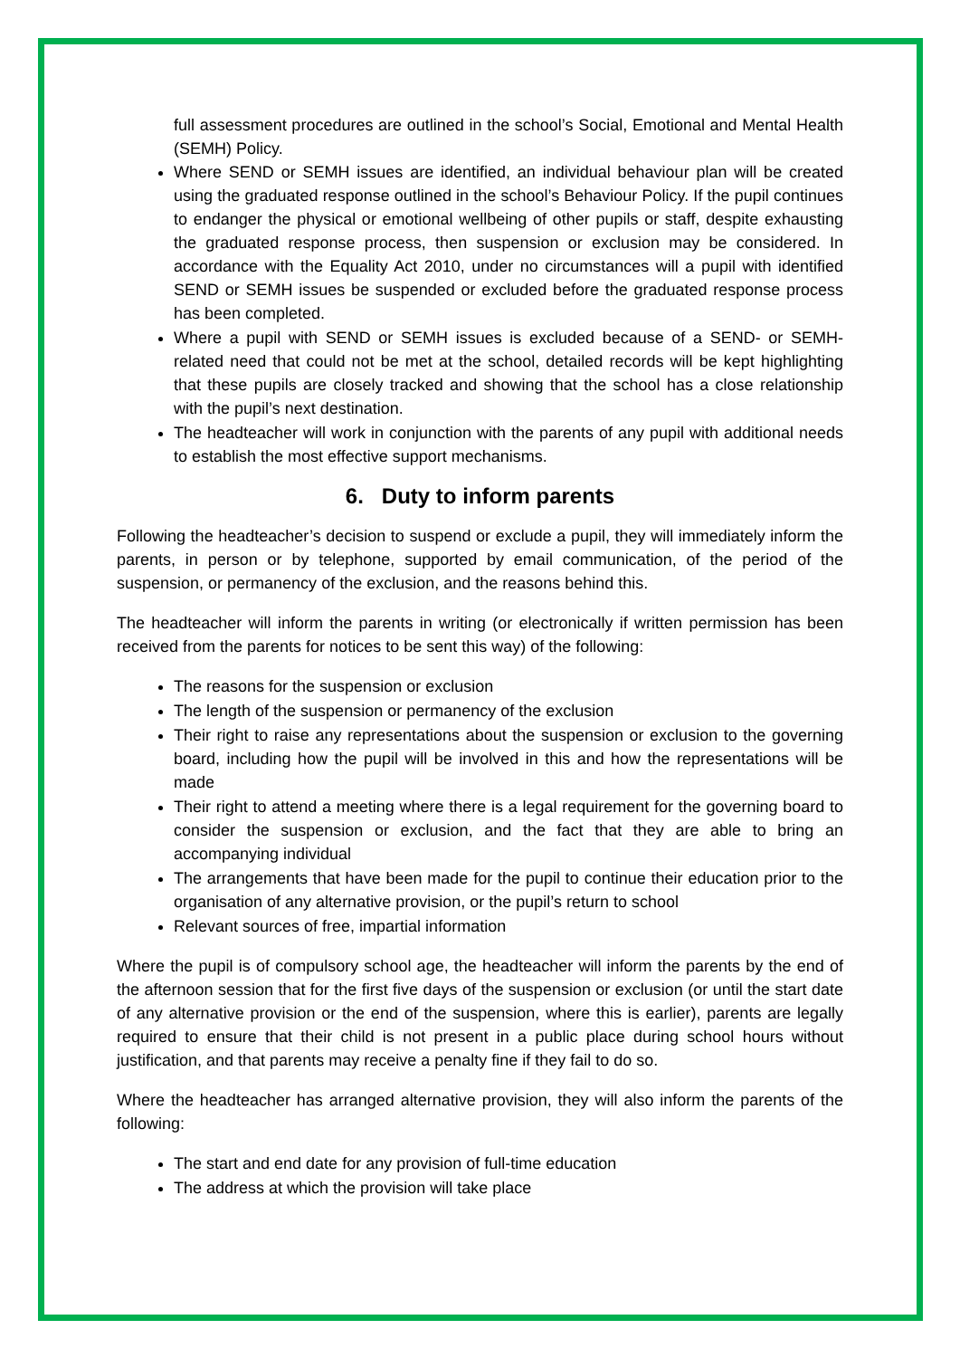full assessment procedures are outlined in the school’s Social, Emotional and Mental Health (SEMH) Policy.
Where SEND or SEMH issues are identified, an individual behaviour plan will be created using the graduated response outlined in the school’s Behaviour Policy. If the pupil continues to endanger the physical or emotional wellbeing of other pupils or staff, despite exhausting the graduated response process, then suspension or exclusion may be considered. In accordance with the Equality Act 2010, under no circumstances will a pupil with identified SEND or SEMH issues be suspended or excluded before the graduated response process has been completed.
Where a pupil with SEND or SEMH issues is excluded because of a SEND- or SEMH-related need that could not be met at the school, detailed records will be kept highlighting that these pupils are closely tracked and showing that the school has a close relationship with the pupil’s next destination.
The headteacher will work in conjunction with the parents of any pupil with additional needs to establish the most effective support mechanisms.
6. Duty to inform parents
Following the headteacher’s decision to suspend or exclude a pupil, they will immediately inform the parents, in person or by telephone, supported by email communication, of the period of the suspension, or permanency of the exclusion, and the reasons behind this.
The headteacher will inform the parents in writing (or electronically if written permission has been received from the parents for notices to be sent this way) of the following:
The reasons for the suspension or exclusion
The length of the suspension or permanency of the exclusion
Their right to raise any representations about the suspension or exclusion to the governing board, including how the pupil will be involved in this and how the representations will be made
Their right to attend a meeting where there is a legal requirement for the governing board to consider the suspension or exclusion, and the fact that they are able to bring an accompanying individual
The arrangements that have been made for the pupil to continue their education prior to the organisation of any alternative provision, or the pupil’s return to school
Relevant sources of free, impartial information
Where the pupil is of compulsory school age, the headteacher will inform the parents by the end of the afternoon session that for the first five days of the suspension or exclusion (or until the start date of any alternative provision or the end of the suspension, where this is earlier), parents are legally required to ensure that their child is not present in a public place during school hours without justification, and that parents may receive a penalty fine if they fail to do so.
Where the headteacher has arranged alternative provision, they will also inform the parents of the following:
The start and end date for any provision of full-time education
The address at which the provision will take place